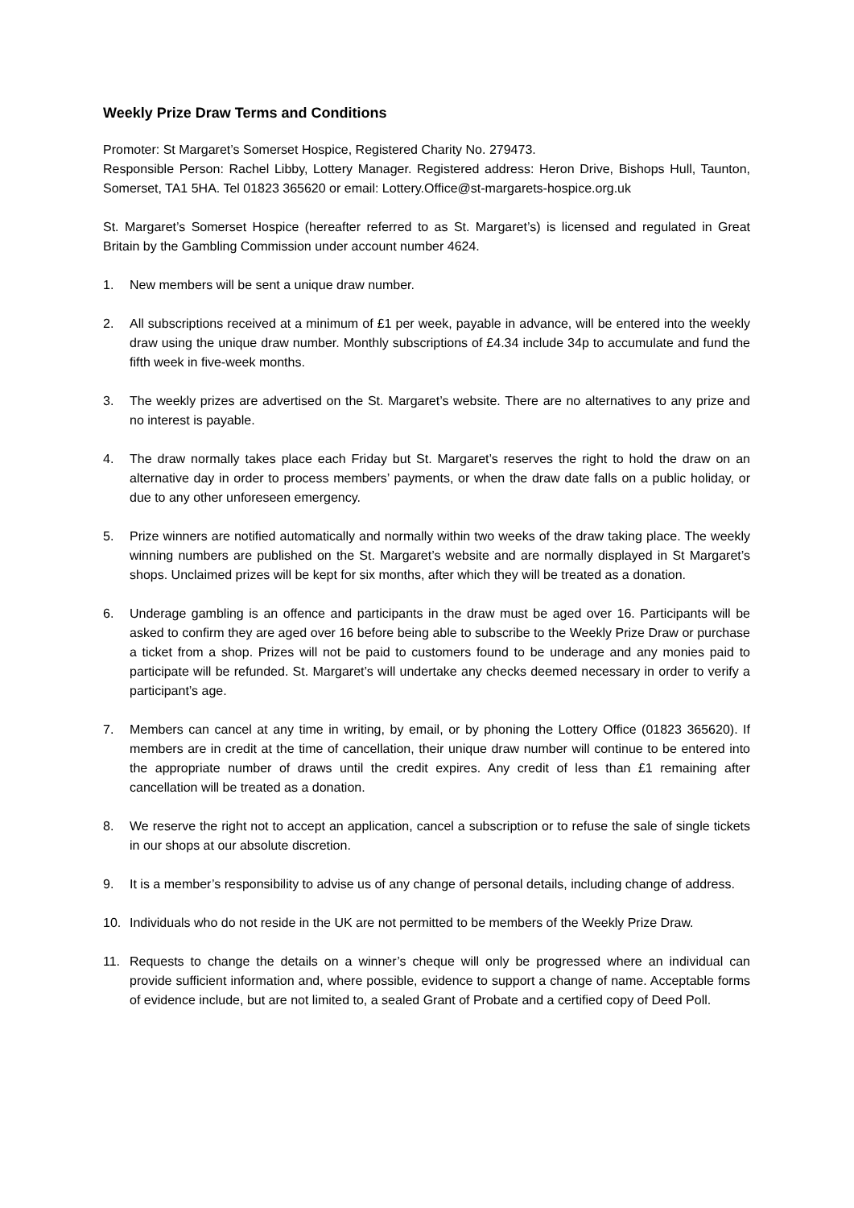Weekly Prize Draw Terms and Conditions
Promoter: St Margaret’s Somerset Hospice, Registered Charity No. 279473.
Responsible Person: Rachel Libby, Lottery Manager. Registered address: Heron Drive, Bishops Hull, Taunton, Somerset, TA1 5HA. Tel 01823 365620 or email: Lottery.Office@st-margarets-hospice.org.uk
St. Margaret’s Somerset Hospice (hereafter referred to as St. Margaret’s) is licensed and regulated in Great Britain by the Gambling Commission under account number 4624.
1. New members will be sent a unique draw number.
2. All subscriptions received at a minimum of £1 per week, payable in advance, will be entered into the weekly draw using the unique draw number. Monthly subscriptions of £4.34 include 34p to accumulate and fund the fifth week in five-week months.
3. The weekly prizes are advertised on the St. Margaret’s website. There are no alternatives to any prize and no interest is payable.
4. The draw normally takes place each Friday but St. Margaret’s reserves the right to hold the draw on an alternative day in order to process members’ payments, or when the draw date falls on a public holiday, or due to any other unforeseen emergency.
5. Prize winners are notified automatically and normally within two weeks of the draw taking place. The weekly winning numbers are published on the St. Margaret’s website and are normally displayed in St Margaret’s shops. Unclaimed prizes will be kept for six months, after which they will be treated as a donation.
6. Underage gambling is an offence and participants in the draw must be aged over 16. Participants will be asked to confirm they are aged over 16 before being able to subscribe to the Weekly Prize Draw or purchase a ticket from a shop. Prizes will not be paid to customers found to be underage and any monies paid to participate will be refunded. St. Margaret’s will undertake any checks deemed necessary in order to verify a participant’s age.
7. Members can cancel at any time in writing, by email, or by phoning the Lottery Office (01823 365620). If members are in credit at the time of cancellation, their unique draw number will continue to be entered into the appropriate number of draws until the credit expires. Any credit of less than £1 remaining after cancellation will be treated as a donation.
8. We reserve the right not to accept an application, cancel a subscription or to refuse the sale of single tickets in our shops at our absolute discretion.
9. It is a member’s responsibility to advise us of any change of personal details, including change of address.
10. Individuals who do not reside in the UK are not permitted to be members of the Weekly Prize Draw.
11. Requests to change the details on a winner’s cheque will only be progressed where an individual can provide sufficient information and, where possible, evidence to support a change of name. Acceptable forms of evidence include, but are not limited to, a sealed Grant of Probate and a certified copy of Deed Poll.